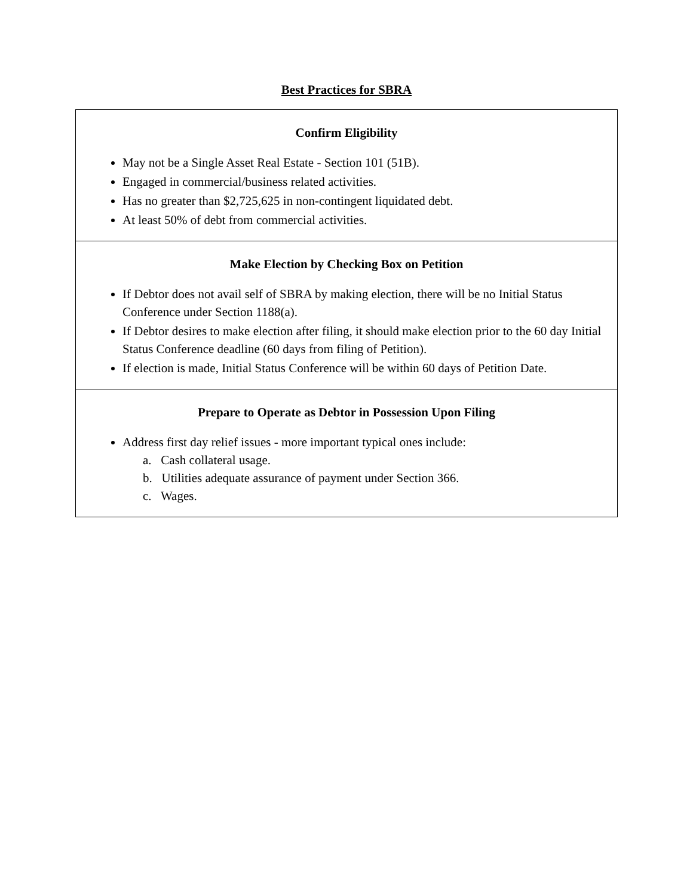Best Practices for SBRA
| Confirm Eligibility May not be a Single Asset Real Estate - Section 101 (51B). Engaged in commercial/business related activities. Has no greater than $2,725,625 in non-contingent liquidated debt. At least 50% of debt from commercial activities. |
| Make Election by Checking Box on Petition If Debtor does not avail self of SBRA by making election, there will be no Initial Status Conference under Section 1188(a). If Debtor desires to make election after filing, it should make election prior to the 60 day Initial Status Conference deadline (60 days from filing of Petition). If election is made, Initial Status Conference will be within 60 days of Petition Date. |
| Prepare to Operate as Debtor in Possession Upon Filing Address first day relief issues - more important typical ones include: a. Cash collateral usage. b. Utilities adequate assurance of payment under Section 366. c. Wages. |